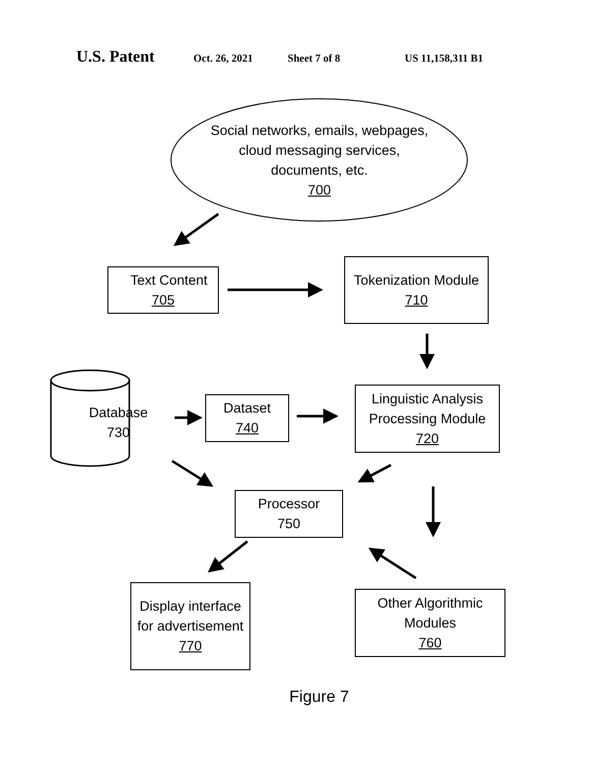U.S. Patent Oct. 26, 2021 Sheet 7 of 8 US 11,158,311 B1
Social networks, emails, webpages, cloud messaging services, documents, etc.
700
Text Content
705
Tokenization Module
710
Database
730
Dataset
740
Linguistic Analysis Processing Module
720
Processor
750
Display interface for advertisement
770
Other Algorithmic Modules
760
Figure 7